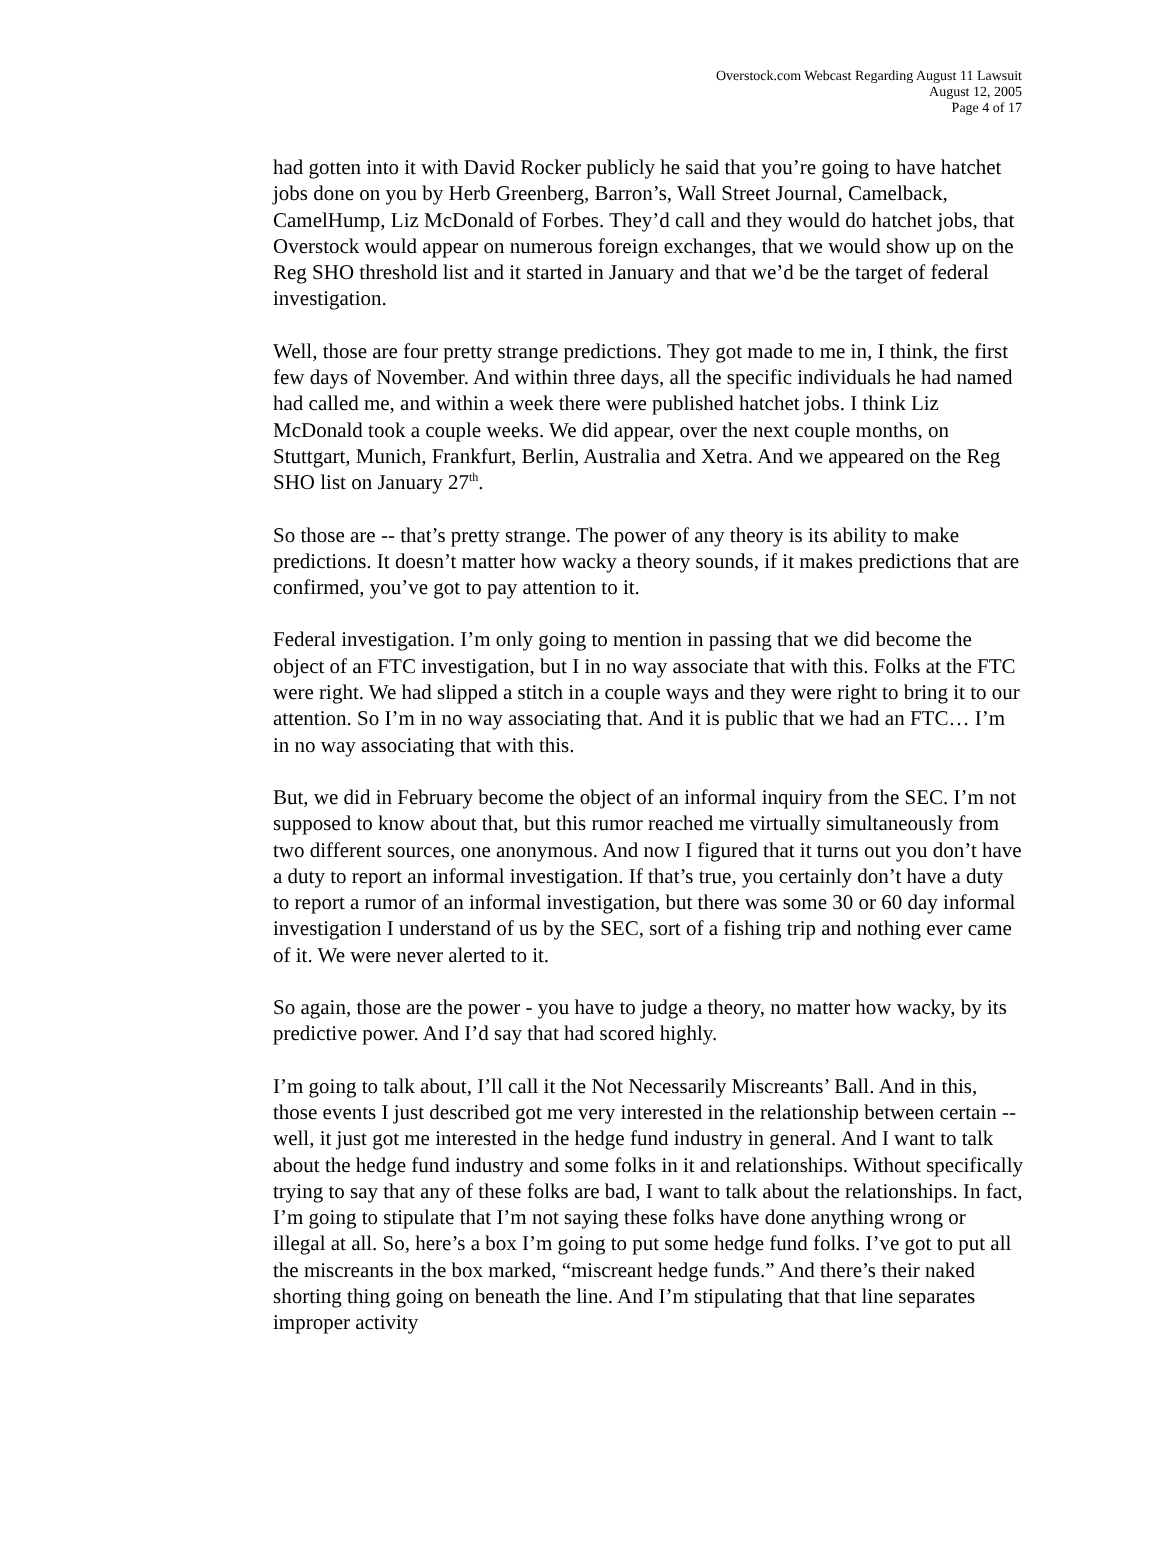Overstock.com Webcast Regarding August 11 Lawsuit
August 12, 2005
Page 4 of 17
had gotten into it with David Rocker publicly he said that you’re going to have hatchet jobs done on you by Herb Greenberg, Barron’s, Wall Street Journal, Camelback, CamelHump, Liz McDonald of Forbes. They’d call and they would do hatchet jobs, that Overstock would appear on numerous foreign exchanges, that we would show up on the Reg SHO threshold list and it started in January and that we’d be the target of federal investigation.
Well, those are four pretty strange predictions. They got made to me in, I think, the first few days of November. And within three days, all the specific individuals he had named had called me, and within a week there were published hatchet jobs. I think Liz McDonald took a couple weeks. We did appear, over the next couple months, on Stuttgart, Munich, Frankfurt, Berlin, Australia and Xetra. And we appeared on the Reg SHO list on January 27<sup>th</sup>.
So those are -- that’s pretty strange. The power of any theory is its ability to make predictions. It doesn’t matter how wacky a theory sounds, if it makes predictions that are confirmed, you’ve got to pay attention to it.
Federal investigation. I’m only going to mention in passing that we did become the object of an FTC investigation, but I in no way associate that with this. Folks at the FTC were right. We had slipped a stitch in a couple ways and they were right to bring it to our attention. So I’m in no way associating that. And it is public that we had an FTC… I’m in no way associating that with this.
But, we did in February become the object of an informal inquiry from the SEC. I’m not supposed to know about that, but this rumor reached me virtually simultaneously from two different sources, one anonymous. And now I figured that it turns out you don’t have a duty to report an informal investigation. If that’s true, you certainly don’t have a duty to report a rumor of an informal investigation, but there was some 30 or 60 day informal investigation I understand of us by the SEC, sort of a fishing trip and nothing ever came of it. We were never alerted to it.
So again, those are the power - you have to judge a theory, no matter how wacky, by its predictive power. And I’d say that had scored highly.
I’m going to talk about, I’ll call it the Not Necessarily Miscreants’ Ball. And in this, those events I just described got me very interested in the relationship between certain -- well, it just got me interested in the hedge fund industry in general. And I want to talk about the hedge fund industry and some folks in it and relationships. Without specifically trying to say that any of these folks are bad, I want to talk about the relationships. In fact, I’m going to stipulate that I’m not saying these folks have done anything wrong or illegal at all. So, here’s a box I’m going to put some hedge fund folks. I’ve got to put all the miscreants in the box marked, “miscreant hedge funds.” And there’s their naked shorting thing going on beneath the line. And I’m stipulating that that line separates improper activity